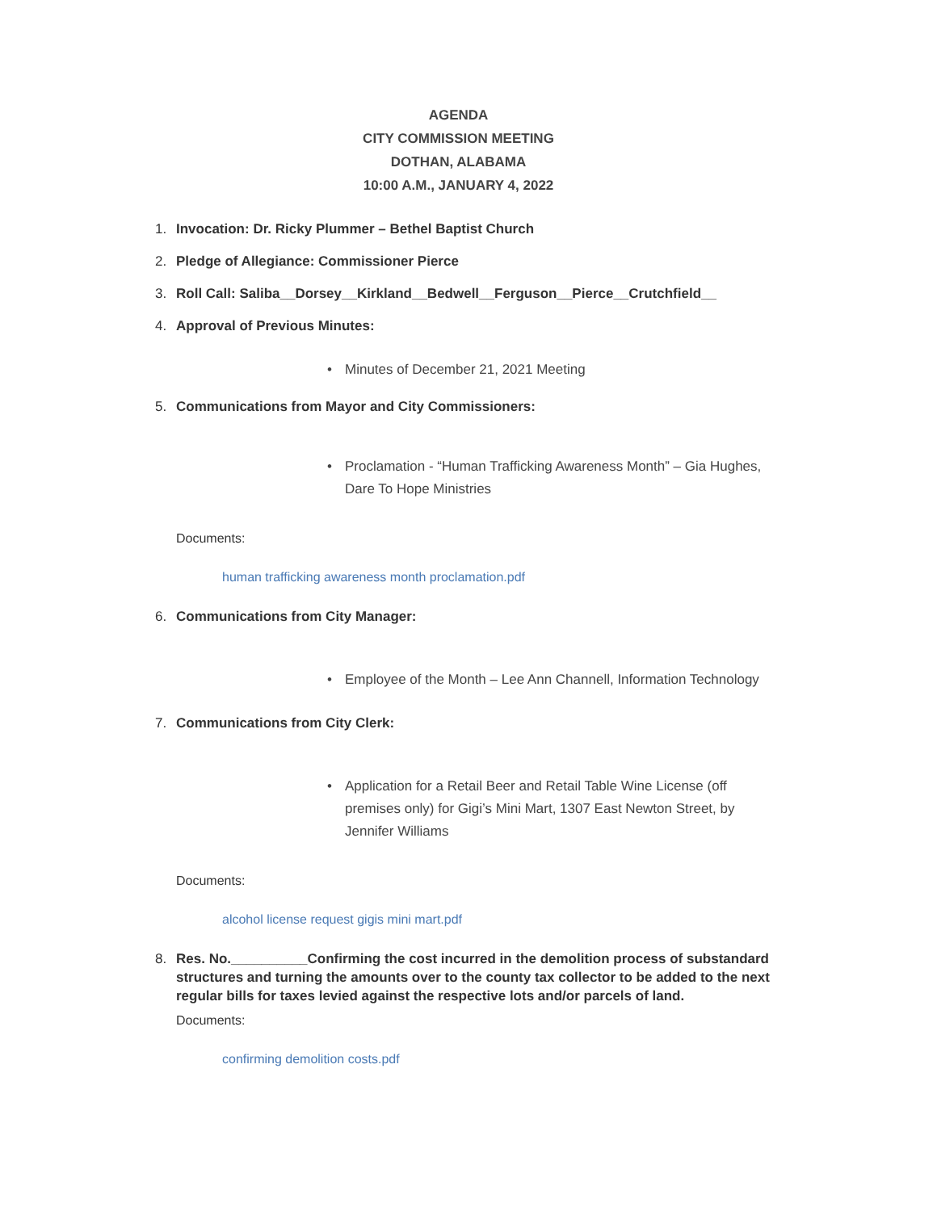AGENDA
CITY COMMISSION MEETING
DOTHAN, ALABAMA
10:00 A.M., JANUARY 4, 2022
1. Invocation: Dr. Ricky Plummer – Bethel Baptist Church
2. Pledge of Allegiance: Commissioner Pierce
3. Roll Call: Saliba__Dorsey__Kirkland__Bedwell__Ferguson__Pierce__Crutchfield__
4. Approval of Previous Minutes:
• Minutes of December 21, 2021 Meeting
5. Communications from Mayor and City Commissioners:
• Proclamation - “Human Trafficking Awareness Month” – Gia Hughes, Dare To Hope Ministries
Documents:
human trafficking awareness month proclamation.pdf
6. Communications from City Manager:
• Employee of the Month – Lee Ann Channell, Information Technology
7. Communications from City Clerk:
• Application for a Retail Beer and Retail Table Wine License (off premises only) for Gigi’s Mini Mart, 1307 East Newton Street, by Jennifer Williams
Documents:
alcohol license request gigis mini mart.pdf
8. Res. No.__________Confirming the cost incurred in the demolition process of substandard structures and turning the amounts over to the county tax collector to be added to the next regular bills for taxes levied against the respective lots and/or parcels of land.
Documents:
confirming demolition costs.pdf